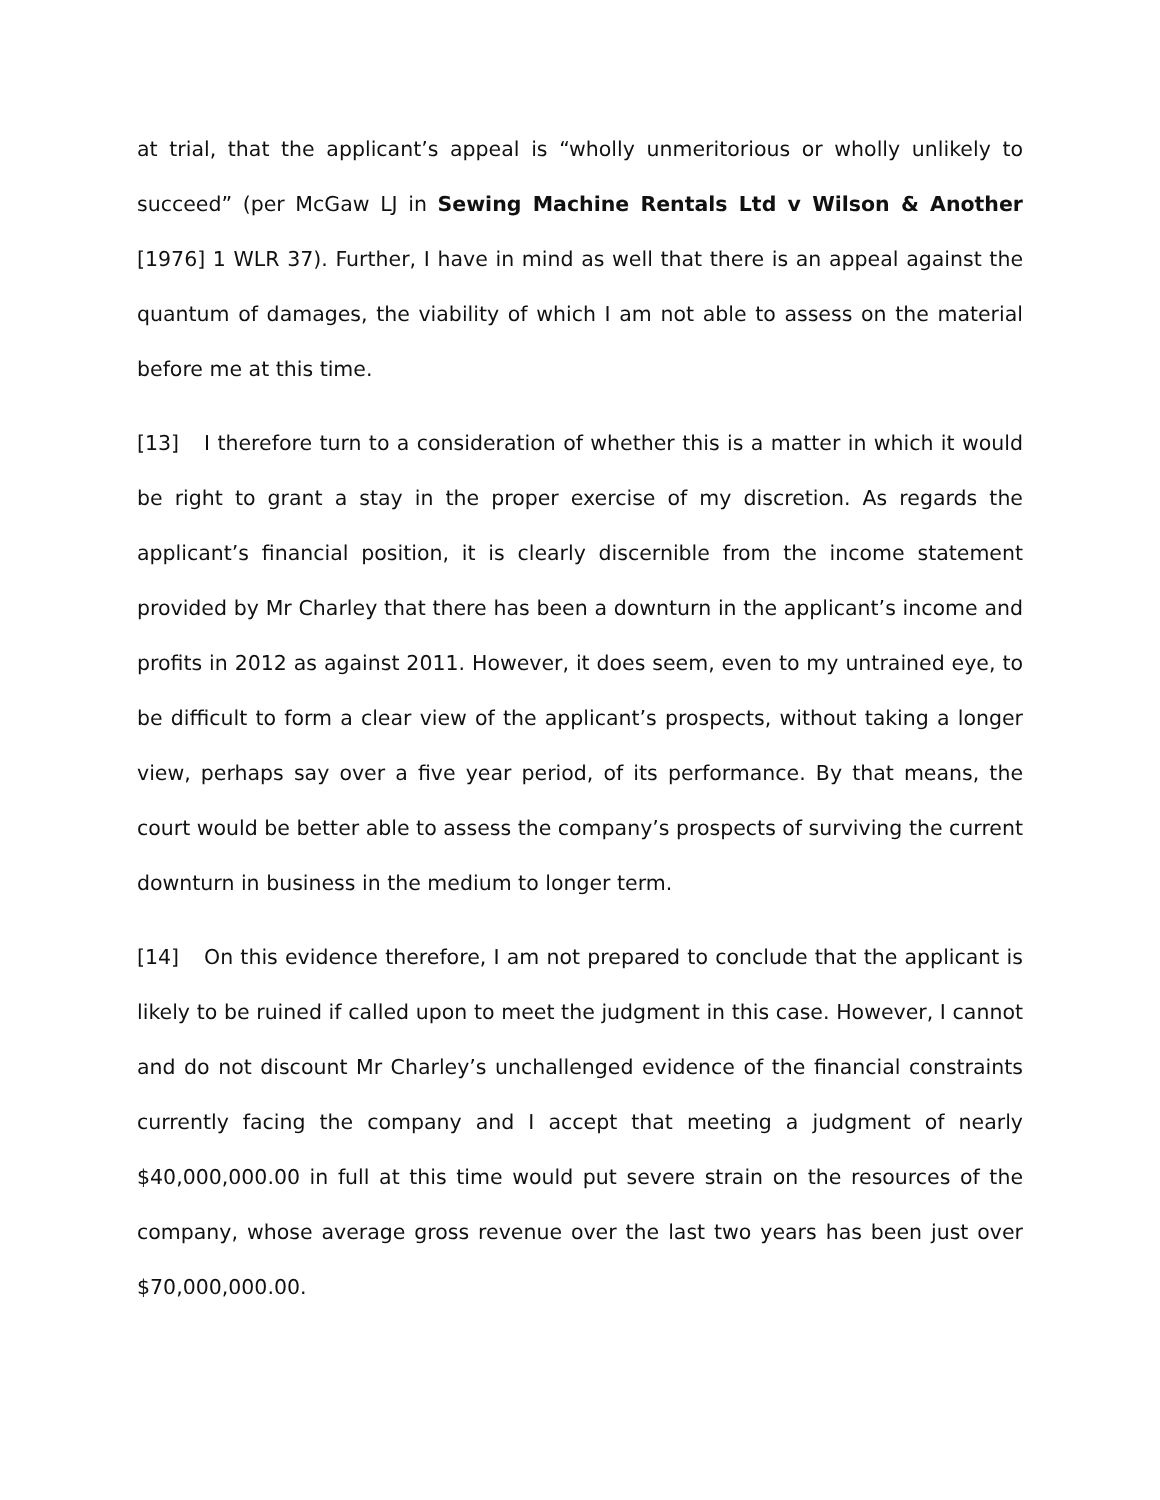at trial, that the applicant’s appeal is “wholly unmeritorious or wholly unlikely to succeed” (per McGaw LJ in Sewing Machine Rentals Ltd v Wilson & Another [1976] 1 WLR 37). Further, I have in mind as well that there is an appeal against the quantum of damages, the viability of which I am not able to assess on the material before me at this time.
[13] I therefore turn to a consideration of whether this is a matter in which it would be right to grant a stay in the proper exercise of my discretion. As regards the applicant’s financial position, it is clearly discernible from the income statement provided by Mr Charley that there has been a downturn in the applicant’s income and profits in 2012 as against 2011. However, it does seem, even to my untrained eye, to be difficult to form a clear view of the applicant’s prospects, without taking a longer view, perhaps say over a five year period, of its performance. By that means, the court would be better able to assess the company’s prospects of surviving the current downturn in business in the medium to longer term.
[14] On this evidence therefore, I am not prepared to conclude that the applicant is likely to be ruined if called upon to meet the judgment in this case. However, I cannot and do not discount Mr Charley’s unchallenged evidence of the financial constraints currently facing the company and I accept that meeting a judgment of nearly $40,000,000.00 in full at this time would put severe strain on the resources of the company, whose average gross revenue over the last two years has been just over $70,000,000.00.